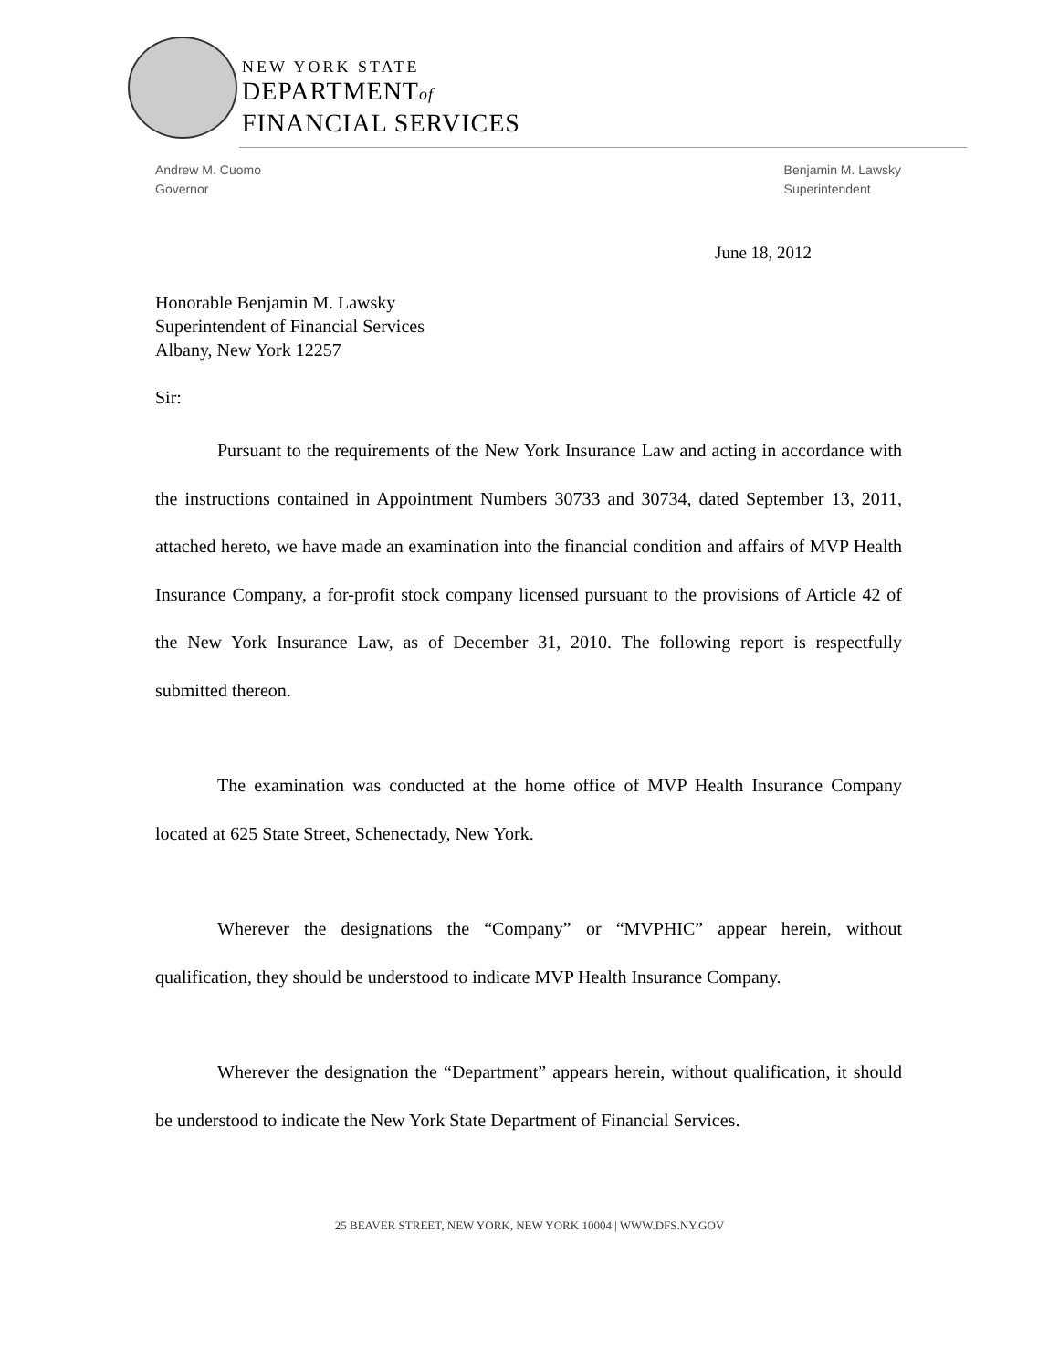NEW YORK STATE
DEPARTMENTof
FINANCIAL SERVICES
Andrew M. Cuomo
Governor
Benjamin M. Lawsky
Superintendent
June 18, 2012
Honorable Benjamin M. Lawsky
Superintendent of Financial Services
Albany, New York 12257
Sir:
Pursuant to the requirements of the New York Insurance Law and acting in accordance with the instructions contained in Appointment Numbers 30733 and 30734, dated September 13, 2011, attached hereto, we have made an examination into the financial condition and affairs of MVP Health Insurance Company, a for-profit stock company licensed pursuant to the provisions of Article 42 of the New York Insurance Law, as of December 31, 2010. The following report is respectfully submitted thereon.
The examination was conducted at the home office of MVP Health Insurance Company located at 625 State Street, Schenectady, New York.
Wherever the designations the “Company” or “MVPHIC” appear herein, without qualification, they should be understood to indicate MVP Health Insurance Company.
Wherever the designation the “Department” appears herein, without qualification, it should be understood to indicate the New York State Department of Financial Services.
25 BEAVER STREET, NEW YORK, NEW YORK 10004 | WWW.DFS.NY.GOV